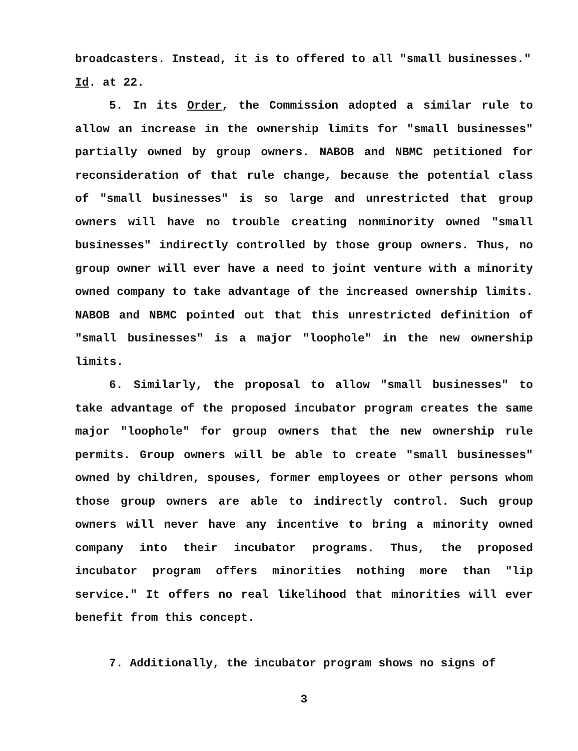broadcasters. Instead, it is to offered to all "small businesses."
Id. at 22.
5. In its Order, the Commission adopted a similar rule to allow an increase in the ownership limits for "small businesses" partially owned by group owners. NABOB and NBMC petitioned for reconsideration of that rule change, because the potential class of "small businesses" is so large and unrestricted that group owners will have no trouble creating nonminority owned "small businesses" indirectly controlled by those group owners. Thus, no group owner will ever have a need to joint venture with a minority owned company to take advantage of the increased ownership limits. NABOB and NBMC pointed out that this unrestricted definition of "small businesses" is a major "loophole" in the new ownership limits.
6. Similarly, the proposal to allow "small businesses" to take advantage of the proposed incubator program creates the same major "loophole" for group owners that the new ownership rule permits. Group owners will be able to create "small businesses" owned by children, spouses, former employees or other persons whom those group owners are able to indirectly control. Such group owners will never have any incentive to bring a minority owned company into their incubator programs. Thus, the proposed incubator program offers minorities nothing more than "lip service." It offers no real likelihood that minorities will ever benefit from this concept.
7. Additionally, the incubator program shows no signs of
3